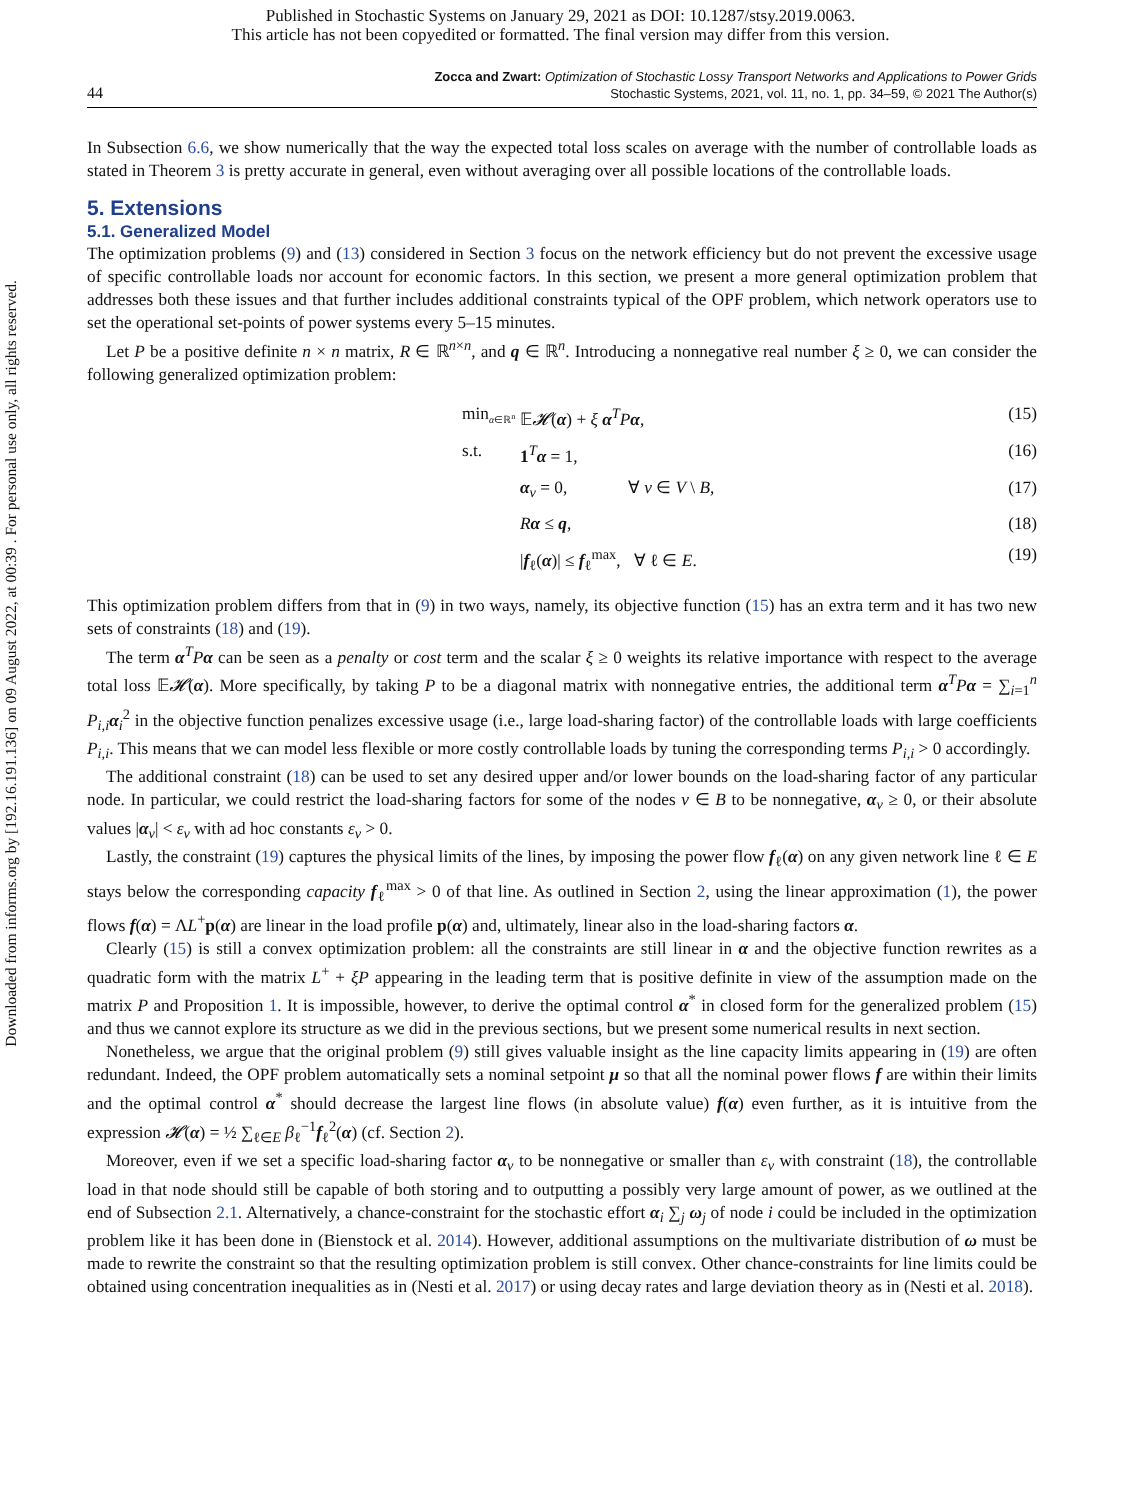Published in Stochastic Systems on January 29, 2021 as DOI: 10.1287/stsy.2019.0063.
This article has not been copyedited or formatted. The final version may differ from this version.
Downloaded from informs.org by [192.16.191.136] on 09 August 2022, at 00:39 . For personal use only, all rights reserved.
44
Zocca and Zwart: Optimization of Stochastic Lossy Transport Networks and Applications to Power Grids
Stochastic Systems, 2021, vol. 11, no. 1, pp. 34–59, © 2021 The Author(s)
In Subsection 6.6, we show numerically that the way the expected total loss scales on average with the number of controllable loads as stated in Theorem 3 is pretty accurate in general, even without averaging over all possible locations of the controllable loads.
5. Extensions
5.1. Generalized Model
The optimization problems (9) and (13) considered in Section 3 focus on the network efficiency but do not prevent the excessive usage of specific controllable loads nor account for economic factors. In this section, we present a more general optimization problem that addresses both these issues and that further includes additional constraints typical of the OPF problem, which network operators use to set the operational set-points of power systems every 5–15 minutes.
Let P be a positive definite n × n matrix, R ∈ ℝ<sup>n×n</sup>, and q ∈ ℝ<sup>n</sup>. Introducing a nonnegative real number ξ ≥ 0, we can consider the following generalized optimization problem:
min<sub>α∈ℝ<sup>n</sup></sub>
𝔼𝓗(α) + ξ α<sup>T</sup>Pα,
(15)
s.t.
1<sup>T</sup>α = 1,
(16)
α<sub>v</sub> = 0, ∀ v ∈ V \ B,
(17)
Rα ≤ q,
(18)
|f<sub>ℓ</sub>(α)| ≤ f<sub>ℓ</sub><sup>max</sup>, ∀ ℓ ∈ E.
(19)
This optimization problem differs from that in (9) in two ways, namely, its objective function (15) has an extra term and it has two new sets of constraints (18) and (19).
The term α<sup>T</sup>Pα can be seen as a penalty or cost term and the scalar ξ ≥ 0 weights its relative importance with respect to the average total loss 𝔼𝓗(α). More specifically, by taking P to be a diagonal matrix with nonnegative entries, the additional term α<sup>T</sup>Pα = ∑<sub>i=1</sub><sup>n</sup> P<sub>i,i</sub>α<sub>i</sub><sup>2</sup> in the objective function penalizes excessive usage (i.e., large load-sharing factor) of the controllable loads with large coefficients P<sub>i,i</sub>. This means that we can model less flexible or more costly controllable loads by tuning the corresponding terms P<sub>i,i</sub> > 0 accordingly.
The additional constraint (18) can be used to set any desired upper and/or lower bounds on the load-sharing factor of any particular node. In particular, we could restrict the load-sharing factors for some of the nodes v ∈ B to be nonnegative, α<sub>v</sub> ≥ 0, or their absolute values |α<sub>v</sub>| < ε<sub>v</sub> with ad hoc constants ε<sub>v</sub> > 0.
Lastly, the constraint (19) captures the physical limits of the lines, by imposing the power flow f<sub>ℓ</sub>(α) on any given network line ℓ ∈ E stays below the corresponding capacity f<sub>ℓ</sub><sup>max</sup> > 0 of that line. As outlined in Section 2, using the linear approximation (1), the power flows f(α) = ΛL<sup>+</sup>p(α) are linear in the load profile p(α) and, ultimately, linear also in the load-sharing factors α.
Clearly (15) is still a convex optimization problem: all the constraints are still linear in α and the objective function rewrites as a quadratic form with the matrix L<sup>+</sup> + ξP appearing in the leading term that is positive definite in view of the assumption made on the matrix P and Proposition 1. It is impossible, however, to derive the optimal control α<sup>*</sup> in closed form for the generalized problem (15) and thus we cannot explore its structure as we did in the previous sections, but we present some numerical results in next section.
Nonetheless, we argue that the original problem (9) still gives valuable insight as the line capacity limits appearing in (19) are often redundant. Indeed, the OPF problem automatically sets a nominal setpoint μ so that all the nominal power flows f are within their limits and the optimal control α<sup>*</sup> should decrease the largest line flows (in absolute value) f(α) even further, as it is intuitive from the expression 𝓗(α) = ½ ∑<sub>ℓ∈E</sub> β<sub>ℓ</sub><sup>−1</sup>f<sub>ℓ</sub><sup>2</sup>(α) (cf. Section 2).
Moreover, even if we set a specific load-sharing factor α<sub>v</sub> to be nonnegative or smaller than ε<sub>v</sub> with constraint (18), the controllable load in that node should still be capable of both storing and to outputting a possibly very large amount of power, as we outlined at the end of Subsection 2.1. Alternatively, a chance-constraint for the stochastic effort α<sub>i</sub> ∑<sub>j</sub> ω<sub>j</sub> of node i could be included in the optimization problem like it has been done in (Bienstock et al. 2014). However, additional assumptions on the multivariate distribution of ω must be made to rewrite the constraint so that the resulting optimization problem is still convex. Other chance-constraints for line limits could be obtained using concentration inequalities as in (Nesti et al. 2017) or using decay rates and large deviation theory as in (Nesti et al. 2018).